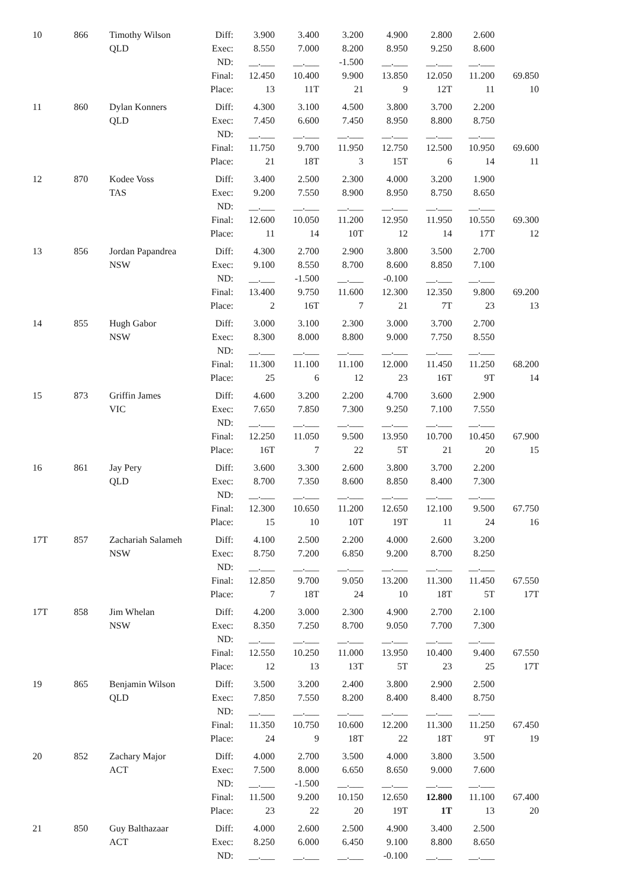| 10 | 866 | Timothy Wilson | Diff: | 3.900 | 3.400 | 3.200 | 4.900 | 2.800 | 2.600 | |
| | | QLD | Exec: | 8.550 | 7.000 | 8.200 | 8.950 | 9.250 | 8.600 | |
| | | | ND: | __.___ | __.___ | -1.500 | __.___ | __.___ | __.___ | |
| | | | Final: | 12.450 | 10.400 | 9.900 | 13.850 | 12.050 | 11.200 | 69.850 |
| | | | Place: | 13 | 11T | 21 | 9 | 12T | 11 | 10 |
| 11 | 860 | Dylan Konners | Diff: | 4.300 | 3.100 | 4.500 | 3.800 | 3.700 | 2.200 | |
| | | QLD | Exec: | 7.450 | 6.600 | 7.450 | 8.950 | 8.800 | 8.750 | |
| | | | ND: | __.___ | __.___ | __.___ | __.___ | __.___ | __.___ | |
| | | | Final: | 11.750 | 9.700 | 11.950 | 12.750 | 12.500 | 10.950 | 69.600 |
| | | | Place: | 21 | 18T | 3 | 15T | 6 | 14 | 11 |
| 12 | 870 | Kodee Voss | Diff: | 3.400 | 2.500 | 2.300 | 4.000 | 3.200 | 1.900 | |
| | | TAS | Exec: | 9.200 | 7.550 | 8.900 | 8.950 | 8.750 | 8.650 | |
| | | | ND: | __.___ | __.___ | __.___ | __.___ | __.___ | __.___ | |
| | | | Final: | 12.600 | 10.050 | 11.200 | 12.950 | 11.950 | 10.550 | 69.300 |
| | | | Place: | 11 | 14 | 10T | 12 | 14 | 17T | 12 |
| 13 | 856 | Jordan Papandrea | Diff: | 4.300 | 2.700 | 2.900 | 3.800 | 3.500 | 2.700 | |
| | | NSW | Exec: | 9.100 | 8.550 | 8.700 | 8.600 | 8.850 | 7.100 | |
| | | | ND: | __.___ | -1.500 | __.___ | -0.100 | __.___ | __.___ | |
| | | | Final: | 13.400 | 9.750 | 11.600 | 12.300 | 12.350 | 9.800 | 69.200 |
| | | | Place: | 2 | 16T | 7 | 21 | 7T | 23 | 13 |
| 14 | 855 | Hugh Gabor | Diff: | 3.000 | 3.100 | 2.300 | 3.000 | 3.700 | 2.700 | |
| | | NSW | Exec: | 8.300 | 8.000 | 8.800 | 9.000 | 7.750 | 8.550 | |
| | | | ND: | __.___ | __.___ | __.___ | __.___ | __.___ | __.___ | |
| | | | Final: | 11.300 | 11.100 | 11.100 | 12.000 | 11.450 | 11.250 | 68.200 |
| | | | Place: | 25 | 6 | 12 | 23 | 16T | 9T | 14 |
| 15 | 873 | Griffin James | Diff: | 4.600 | 3.200 | 2.200 | 4.700 | 3.600 | 2.900 | |
| | | VIC | Exec: | 7.650 | 7.850 | 7.300 | 9.250 | 7.100 | 7.550 | |
| | | | ND: | __.___ | __.___ | __.___ | __.___ | __.___ | __.___ | |
| | | | Final: | 12.250 | 11.050 | 9.500 | 13.950 | 10.700 | 10.450 | 67.900 |
| | | | Place: | 16T | 7 | 22 | 5T | 21 | 20 | 15 |
| 16 | 861 | Jay Pery | Diff: | 3.600 | 3.300 | 2.600 | 3.800 | 3.700 | 2.200 | |
| | | QLD | Exec: | 8.700 | 7.350 | 8.600 | 8.850 | 8.400 | 7.300 | |
| | | | ND: | __.___ | __.___ | __.___ | __.___ | __.___ | __.___ | |
| | | | Final: | 12.300 | 10.650 | 11.200 | 12.650 | 12.100 | 9.500 | 67.750 |
| | | | Place: | 15 | 10 | 10T | 19T | 11 | 24 | 16 |
| 17T | 857 | Zachariah Salameh | Diff: | 4.100 | 2.500 | 2.200 | 4.000 | 2.600 | 3.200 | |
| | | NSW | Exec: | 8.750 | 7.200 | 6.850 | 9.200 | 8.700 | 8.250 | |
| | | | ND: | __.___ | __.___ | __.___ | __.___ | __.___ | __.___ | |
| | | | Final: | 12.850 | 9.700 | 9.050 | 13.200 | 11.300 | 11.450 | 67.550 |
| | | | Place: | 7 | 18T | 24 | 10 | 18T | 5T | 17T |
| 17T | 858 | Jim Whelan | Diff: | 4.200 | 3.000 | 2.300 | 4.900 | 2.700 | 2.100 | |
| | | NSW | Exec: | 8.350 | 7.250 | 8.700 | 9.050 | 7.700 | 7.300 | |
| | | | ND: | __.___ | __.___ | __.___ | __.___ | __.___ | __.___ | |
| | | | Final: | 12.550 | 10.250 | 11.000 | 13.950 | 10.400 | 9.400 | 67.550 |
| | | | Place: | 12 | 13 | 13T | 5T | 23 | 25 | 17T |
| 19 | 865 | Benjamin Wilson | Diff: | 3.500 | 3.200 | 2.400 | 3.800 | 2.900 | 2.500 | |
| | | QLD | Exec: | 7.850 | 7.550 | 8.200 | 8.400 | 8.400 | 8.750 | |
| | | | ND: | __.___ | __.___ | __.___ | __.___ | __.___ | __.___ | |
| | | | Final: | 11.350 | 10.750 | 10.600 | 12.200 | 11.300 | 11.250 | 67.450 |
| | | | Place: | 24 | 9 | 18T | 22 | 18T | 9T | 19 |
| 20 | 852 | Zachary Major | Diff: | 4.000 | 2.700 | 3.500 | 4.000 | 3.800 | 3.500 | |
| | | ACT | Exec: | 7.500 | 8.000 | 6.650 | 8.650 | 9.000 | 7.600 | |
| | | | ND: | __.___ | -1.500 | __.___ | __.___ | __.___ | __.___ | |
| | | | Final: | 11.500 | 9.200 | 10.150 | 12.650 | 12.800 | 11.100 | 67.400 |
| | | | Place: | 23 | 22 | 20 | 19T | 1T | 13 | 20 |
| 21 | 850 | Guy Balthazaar | Diff: | 4.000 | 2.600 | 2.500 | 4.900 | 3.400 | 2.500 | |
| | | ACT | Exec: | 8.250 | 6.000 | 6.450 | 9.100 | 8.800 | 8.650 | |
| | | | ND: | __.___ | __.___ | __.___ | -0.100 | __.___ | __.___ | |